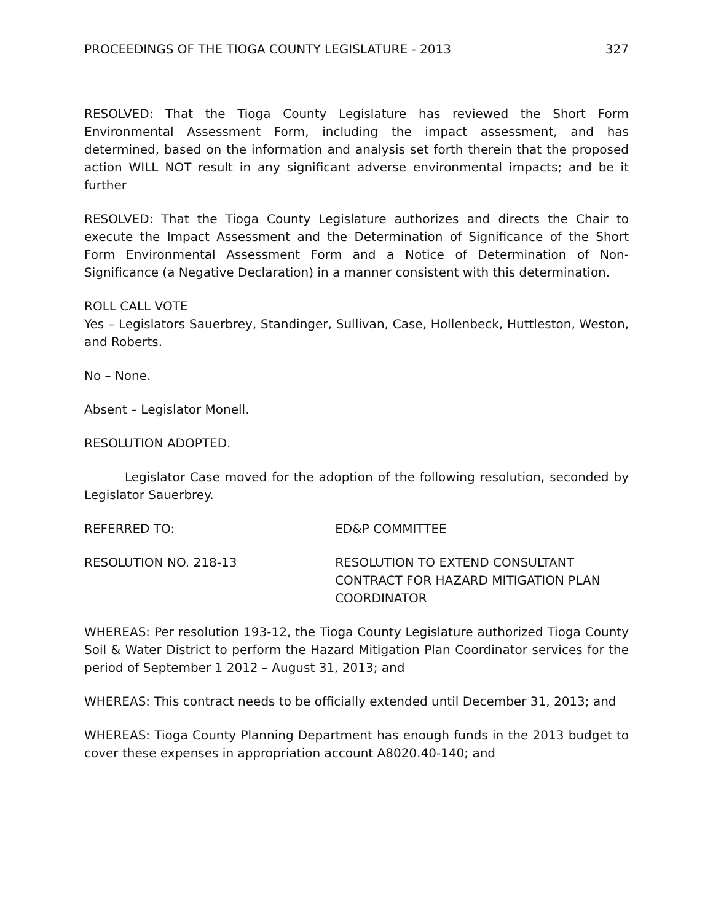PROCEEDINGS OF THE TIOGA COUNTY LEGISLATURE - 2013 327
RESOLVED: That the Tioga County Legislature has reviewed the Short Form Environmental Assessment Form, including the impact assessment, and has determined, based on the information and analysis set forth therein that the proposed action WILL NOT result in any significant adverse environmental impacts; and be it further
RESOLVED: That the Tioga County Legislature authorizes and directs the Chair to execute the Impact Assessment and the Determination of Significance of the Short Form Environmental Assessment Form and a Notice of Determination of Non-Significance (a Negative Declaration) in a manner consistent with this determination.
ROLL CALL VOTE
Yes – Legislators Sauerbrey, Standinger, Sullivan, Case, Hollenbeck, Huttleston, Weston, and Roberts.
No – None.
Absent – Legislator Monell.
RESOLUTION ADOPTED.
Legislator Case moved for the adoption of the following resolution, seconded by Legislator Sauerbrey.
REFERRED TO: ED&P COMMITTEE
RESOLUTION NO. 218-13 RESOLUTION TO EXTEND CONSULTANT CONTRACT FOR HAZARD MITIGATION PLAN COORDINATOR
WHEREAS: Per resolution 193-12, the Tioga County Legislature authorized Tioga County Soil & Water District to perform the Hazard Mitigation Plan Coordinator services for the period of September 1 2012 – August 31, 2013; and
WHEREAS: This contract needs to be officially extended until December 31, 2013; and
WHEREAS: Tioga County Planning Department has enough funds in the 2013 budget to cover these expenses in appropriation account A8020.40-140; and